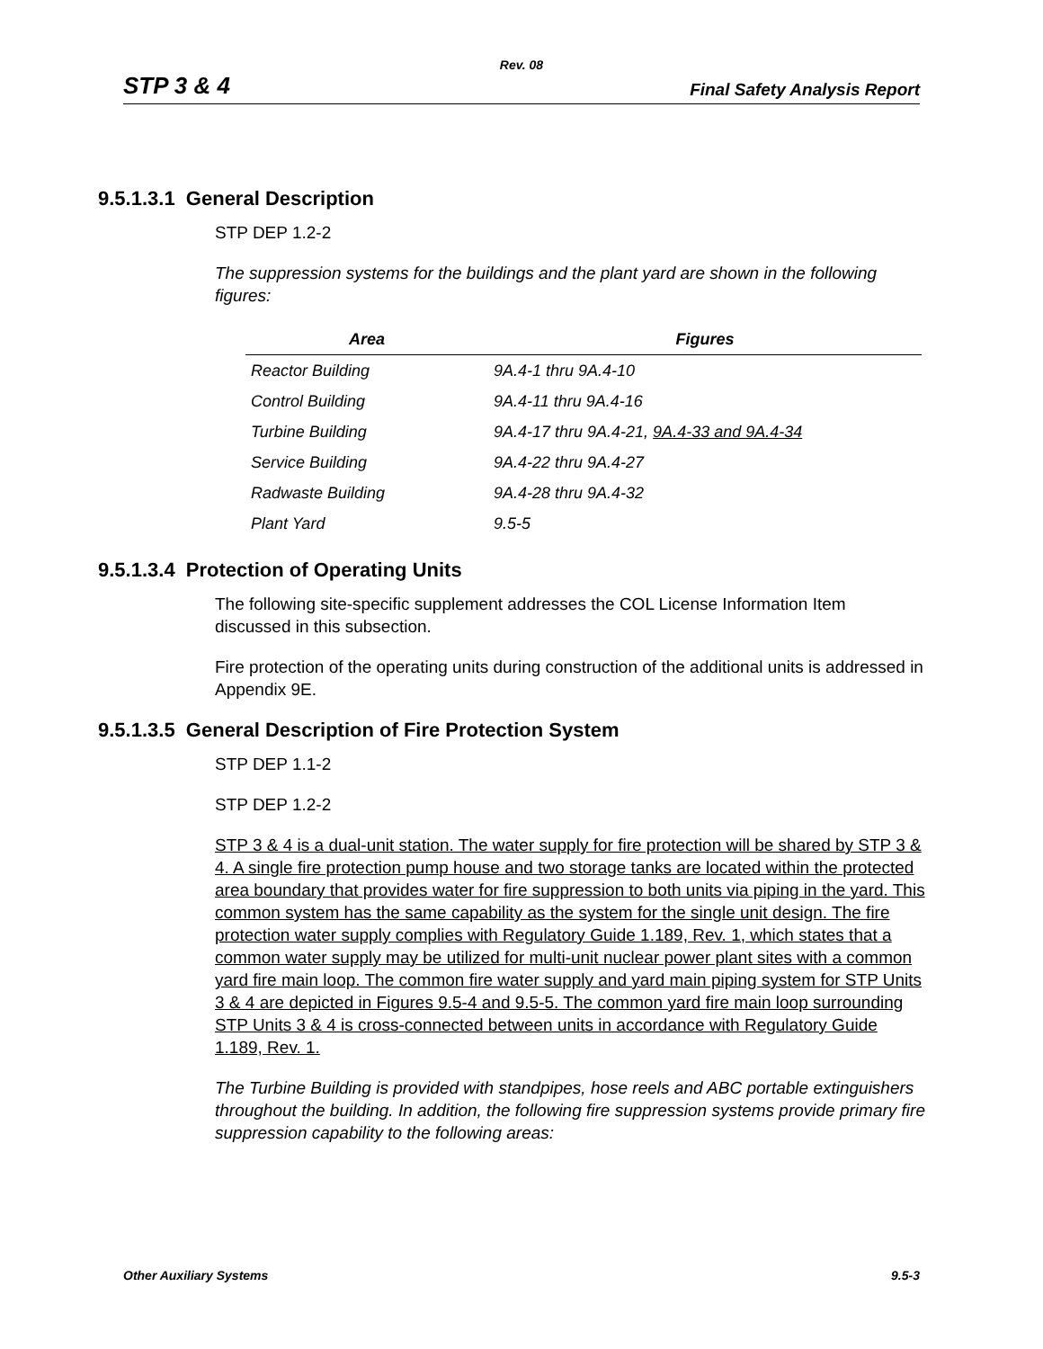Rev. 08
STP 3 & 4 Final Safety Analysis Report
9.5.1.3.1 General Description
STP DEP 1.2-2
The suppression systems for the buildings and the plant yard are shown in the following figures:
| Area | Figures |
| --- | --- |
| Reactor Building | 9A.4-1 thru 9A.4-10 |
| Control Building | 9A.4-11 thru 9A.4-16 |
| Turbine Building | 9A.4-17 thru 9A.4-21, 9A.4-33 and 9A.4-34 |
| Service Building | 9A.4-22 thru 9A.4-27 |
| Radwaste Building | 9A.4-28 thru 9A.4-32 |
| Plant Yard | 9.5-5 |
9.5.1.3.4 Protection of Operating Units
The following site-specific supplement addresses the COL License Information Item discussed in this subsection.
Fire protection of the operating units during construction of the additional units is addressed in Appendix 9E.
9.5.1.3.5 General Description of Fire Protection System
STP DEP 1.1-2
STP DEP 1.2-2
STP 3 & 4 is a dual-unit station. The water supply for fire protection will be shared by STP 3 & 4. A single fire protection pump house and two storage tanks are located within the protected area boundary that provides water for fire suppression to both units via piping in the yard. This common system has the same capability as the system for the single unit design. The fire protection water supply complies with Regulatory Guide 1.189, Rev. 1, which states that a common water supply may be utilized for multi-unit nuclear power plant sites with a common yard fire main loop. The common fire water supply and yard main piping system for STP Units 3 & 4 are depicted in Figures 9.5-4 and 9.5-5. The common yard fire main loop surrounding STP Units 3 & 4 is cross-connected between units in accordance with Regulatory Guide 1.189, Rev. 1.
The Turbine Building is provided with standpipes, hose reels and ABC portable extinguishers throughout the building. In addition, the following fire suppression systems provide primary fire suppression capability to the following areas:
Other Auxiliary Systems 9.5-3